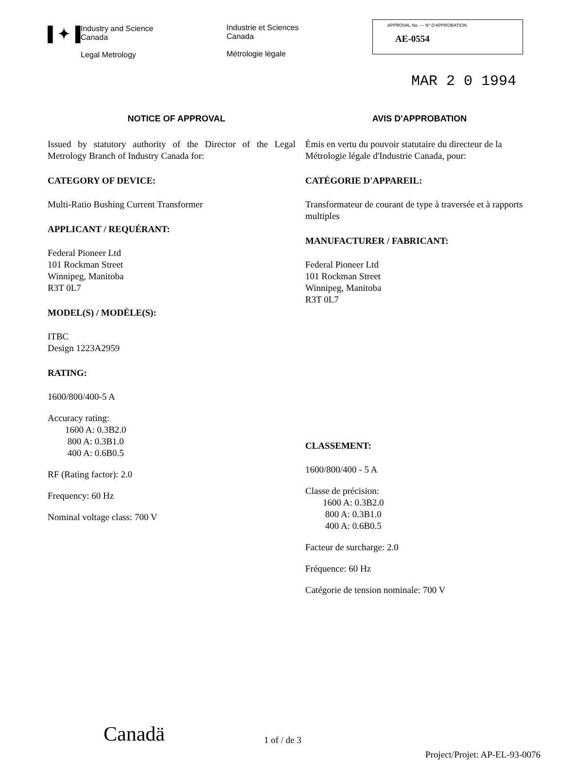▌✦▐
Industry and Science
Canada
Legal Metrology
Industrie et Sciences
Canada
Métrologie légale
APPROVAL No. — N° D'APPROBATION
AE-0554
MAR 2 0 1994
NOTICE OF APPROVAL
Issued by statutory authority of the Director of the Legal Metrology Branch of Industry Canada for:
CATEGORY OF DEVICE:
Multi-Ratio Bushing Current Transformer
APPLICANT / REQUÉRANT:
Federal Pioneer Ltd
101 Rockman Street
Winnipeg, Manitoba
R3T 0L7
MODEL(S) / MODÈLE(S):
ITBC
Design 1223A2959
RATING:
1600/800/400-5 A
Accuracy rating:
1600 A: 0.3B2.0
800 A: 0.3B1.0
400 A: 0.6B0.5
RF (Rating factor): 2.0
Frequency: 60 Hz
Nominal voltage class: 700 V
AVIS D'APPROBATION
Émis en vertu du pouvoir statutaire du directeur de la Métrologie légale d'Industrie Canada, pour:
CATÉGORIE D'APPAREIL:
Transformateur de courant de type à traversée et à rapports multiples
MANUFACTURER / FABRICANT:
Federal Pioneer Ltd
101 Rockman Street
Winnipeg, Manitoba
R3T 0L7
CLASSEMENT:
1600/800/400 - 5 A
Classe de précision:
1600 A: 0.3B2.0
800 A: 0.3B1.0
400 A: 0.6B0.5
Facteur de surcharge: 2.0
Fréquence: 60 Hz
Catégorie de tension nominale: 700 V
Canadä
1 of / de 3
Project/Projet: AP-EL-93-0076